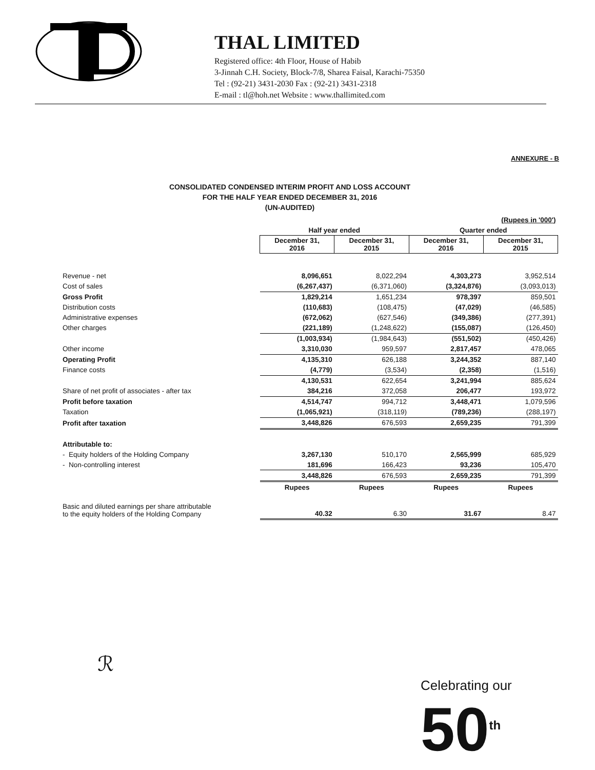THAL LIMITED
Registered office: 4th Floor, House of Habib
3-Jinnah C.H. Society, Block-7/8, Sharea Faisal, Karachi-75350
Tel : (92-21) 3431-2030 Fax : (92-21) 3431-2318
E-mail : tl@hoh.net Website : www.thallimited.com
ANNEXURE - B
CONSOLIDATED CONDENSED INTERIM PROFIT AND LOSS ACCOUNT
FOR THE HALF YEAR ENDED DECEMBER 31, 2016
(UN-AUDITED)
| | (Rupees in '000') | | | |
| | Half year ended | | Quarter ended | |
| | December 31, 2016 | December 31, 2015 | December 31, 2016 | December 31, 2015 |
| Revenue - net | 8,096,651 | 8,022,294 | 4,303,273 | 3,952,514 |
| Cost of sales | (6,267,437) | (6,371,060) | (3,324,876) | (3,093,013) |
| Gross Profit | 1,829,214 | 1,651,234 | 978,397 | 859,501 |
| Distribution costs | (110,683) | (108,475) | (47,029) | (46,585) |
| Administrative expenses | (672,062) | (627,546) | (349,386) | (277,391) |
| Other charges | (221,189) | (1,248,622) | (155,087) | (126,450) |
| | (1,003,934) | (1,984,643) | (551,502) | (450,426) |
| Other income | 3,310,030 | 959,597 | 2,817,457 | 478,065 |
| Operating Profit | 4,135,310 | 626,188 | 3,244,352 | 887,140 |
| Finance costs | (4,779) | (3,534) | (2,358) | (1,516) |
| | 4,130,531 | 622,654 | 3,241,994 | 885,624 |
| Share of net profit of associates - after tax | 384,216 | 372,058 | 206,477 | 193,972 |
| Profit before taxation | 4,514,747 | 994,712 | 3,448,471 | 1,079,596 |
| Taxation | (1,065,921) | (318,119) | (789,236) | (288,197) |
| Profit after taxation | 3,448,826 | 676,593 | 2,659,235 | 791,399 |
| Attributable to: | | | | |
| - Equity holders of the Holding Company | 3,267,130 | 510,170 | 2,565,999 | 685,929 |
| - Non-controlling interest | 181,696 | 166,423 | 93,236 | 105,470 |
| | 3,448,826 | 676,593 | 2,659,235 | 791,399 |
| | Rupees | Rupees | Rupees | Rupees |
| Basic and diluted earnings per share attributable to the equity holders of the Holding Company | 40.32 | 6.30 | 31.67 | 8.47 |
ℛ
Celebrating our
50<sup>th</sup>